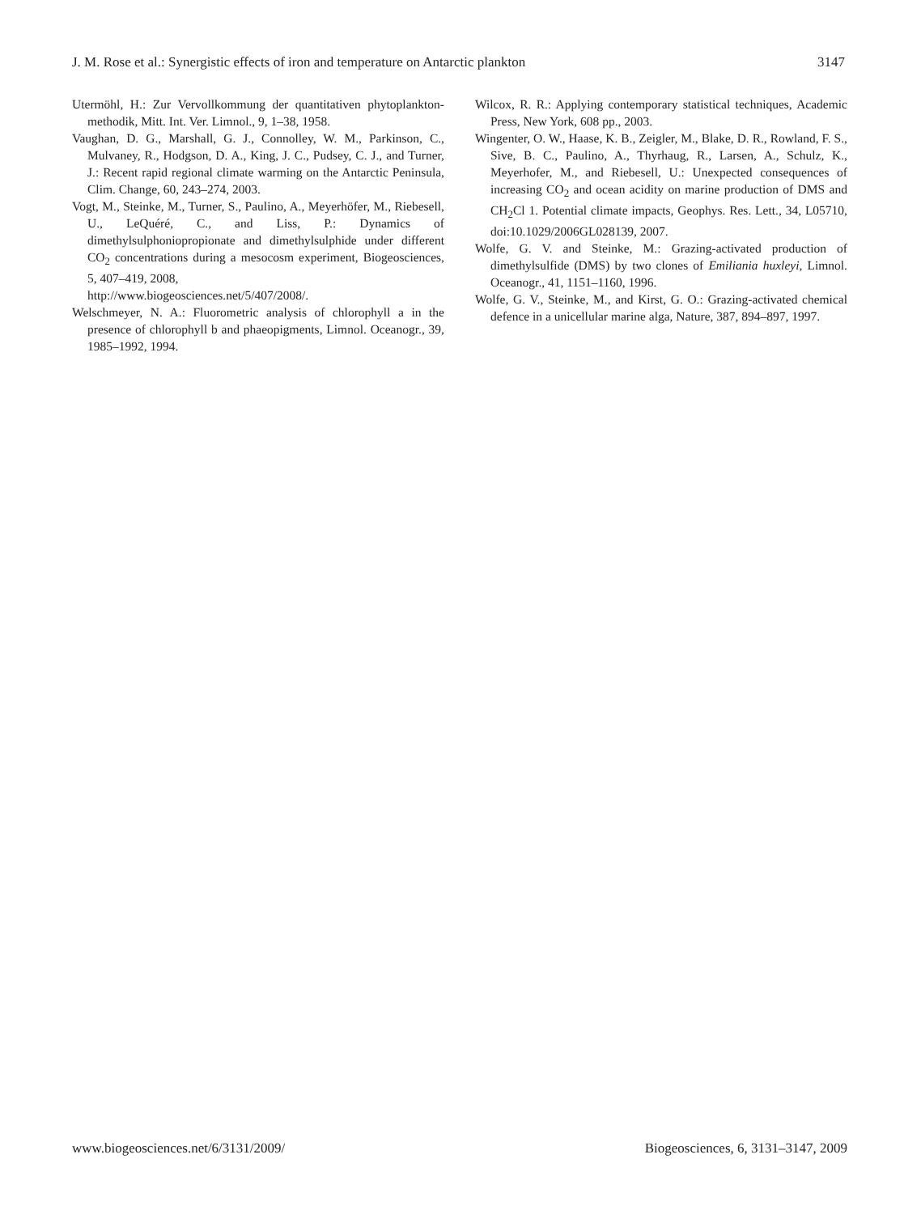J. M. Rose et al.: Synergistic effects of iron and temperature on Antarctic plankton 3147
Utermöhl, H.: Zur Vervollkommung der quantitativen phytoplankton-methodik, Mitt. Int. Ver. Limnol., 9, 1–38, 1958.
Vaughan, D. G., Marshall, G. J., Connolley, W. M., Parkinson, C., Mulvaney, R., Hodgson, D. A., King, J. C., Pudsey, C. J., and Turner, J.: Recent rapid regional climate warming on the Antarctic Peninsula, Clim. Change, 60, 243–274, 2003.
Vogt, M., Steinke, M., Turner, S., Paulino, A., Meyerhöfer, M., Riebesell, U., LeQuéré, C., and Liss, P.: Dynamics of dimethylsulphoniopropionate and dimethylsulphide under different CO<sub>2</sub> concentrations during a mesocosm experiment, Biogeosciences, 5, 407–419, 2008,
http://www.biogeosciences.net/5/407/2008/.
Welschmeyer, N. A.: Fluorometric analysis of chlorophyll a in the presence of chlorophyll b and phaeopigments, Limnol. Oceanogr., 39, 1985–1992, 1994.
Wilcox, R. R.: Applying contemporary statistical techniques, Academic Press, New York, 608 pp., 2003.
Wingenter, O. W., Haase, K. B., Zeigler, M., Blake, D. R., Rowland, F. S., Sive, B. C., Paulino, A., Thyrhaug, R., Larsen, A., Schulz, K., Meyerhofer, M., and Riebesell, U.: Unexpected consequences of increasing CO<sub>2</sub> and ocean acidity on marine production of DMS and CH<sub>2</sub>Cl 1. Potential climate impacts, Geophys. Res. Lett., 34, L05710, doi:10.1029/2006GL028139, 2007.
Wolfe, G. V. and Steinke, M.: Grazing-activated production of dimethylsulfide (DMS) by two clones of Emiliania huxleyi, Limnol. Oceanogr., 41, 1151–1160, 1996.
Wolfe, G. V., Steinke, M., and Kirst, G. O.: Grazing-activated chemical defence in a unicellular marine alga, Nature, 387, 894–897, 1997.
www.biogeosciences.net/6/3131/2009/ Biogeosciences, 6, 3131–3147, 2009